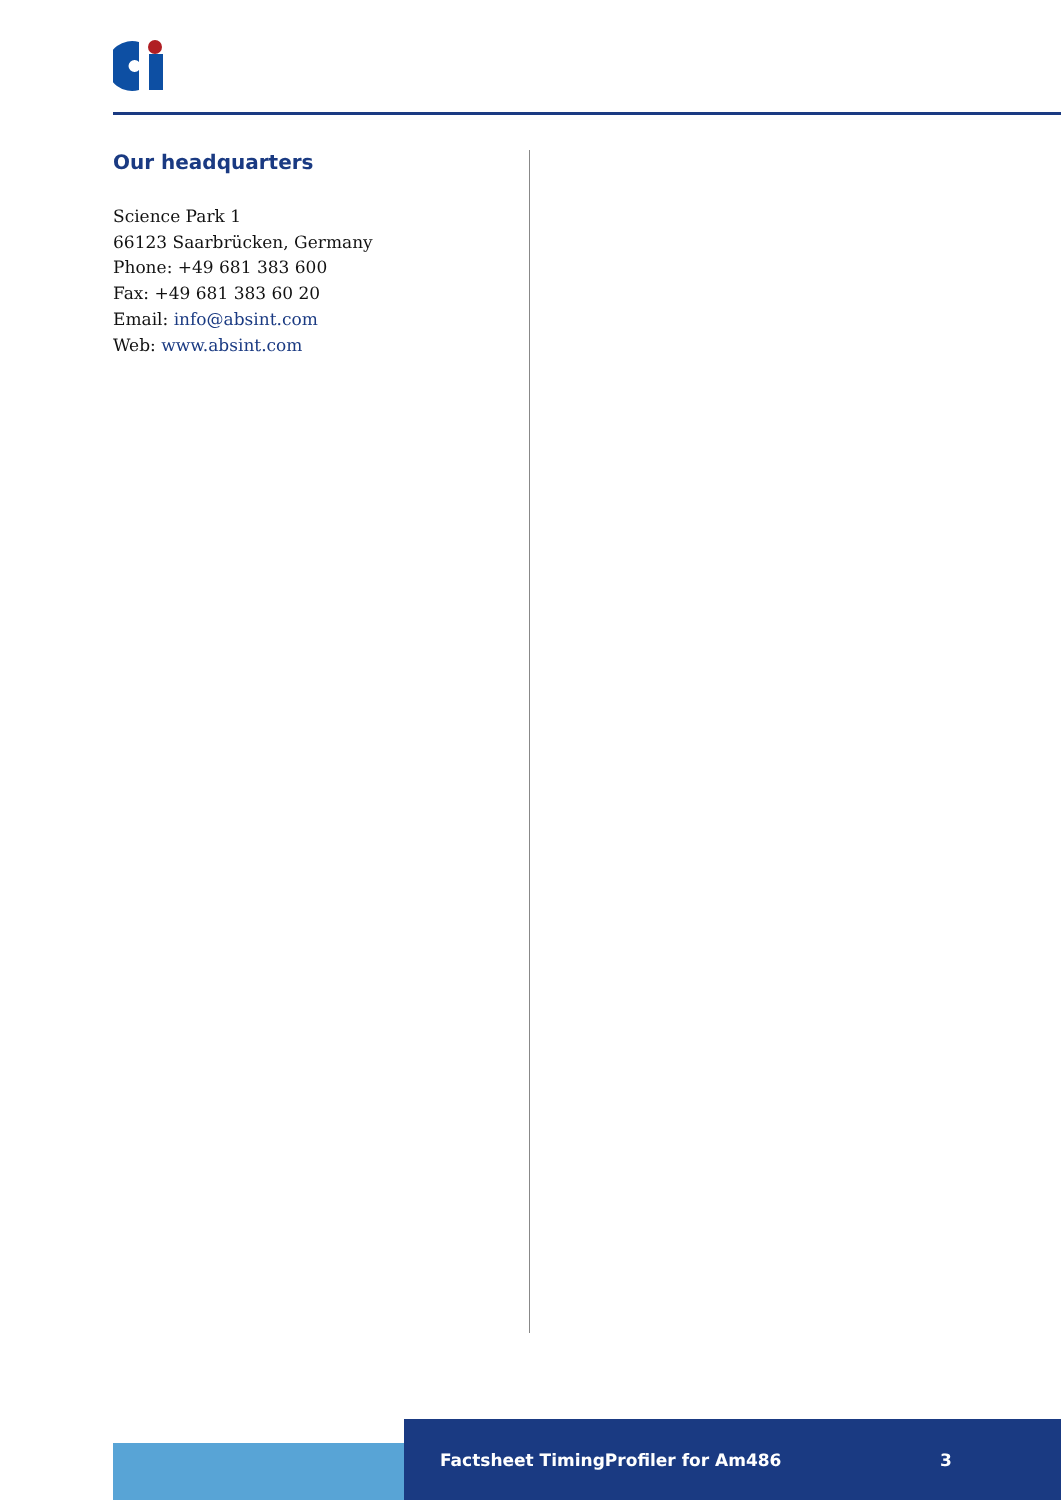Our headquarters
Science Park 1
66123 Saarbrücken, Germany
Phone: +49 681 383 600
Fax: +49 681 383 60 20
Email: info@absint.com
Web: www.absint.com
Factsheet TimingProfiler for Am486 3